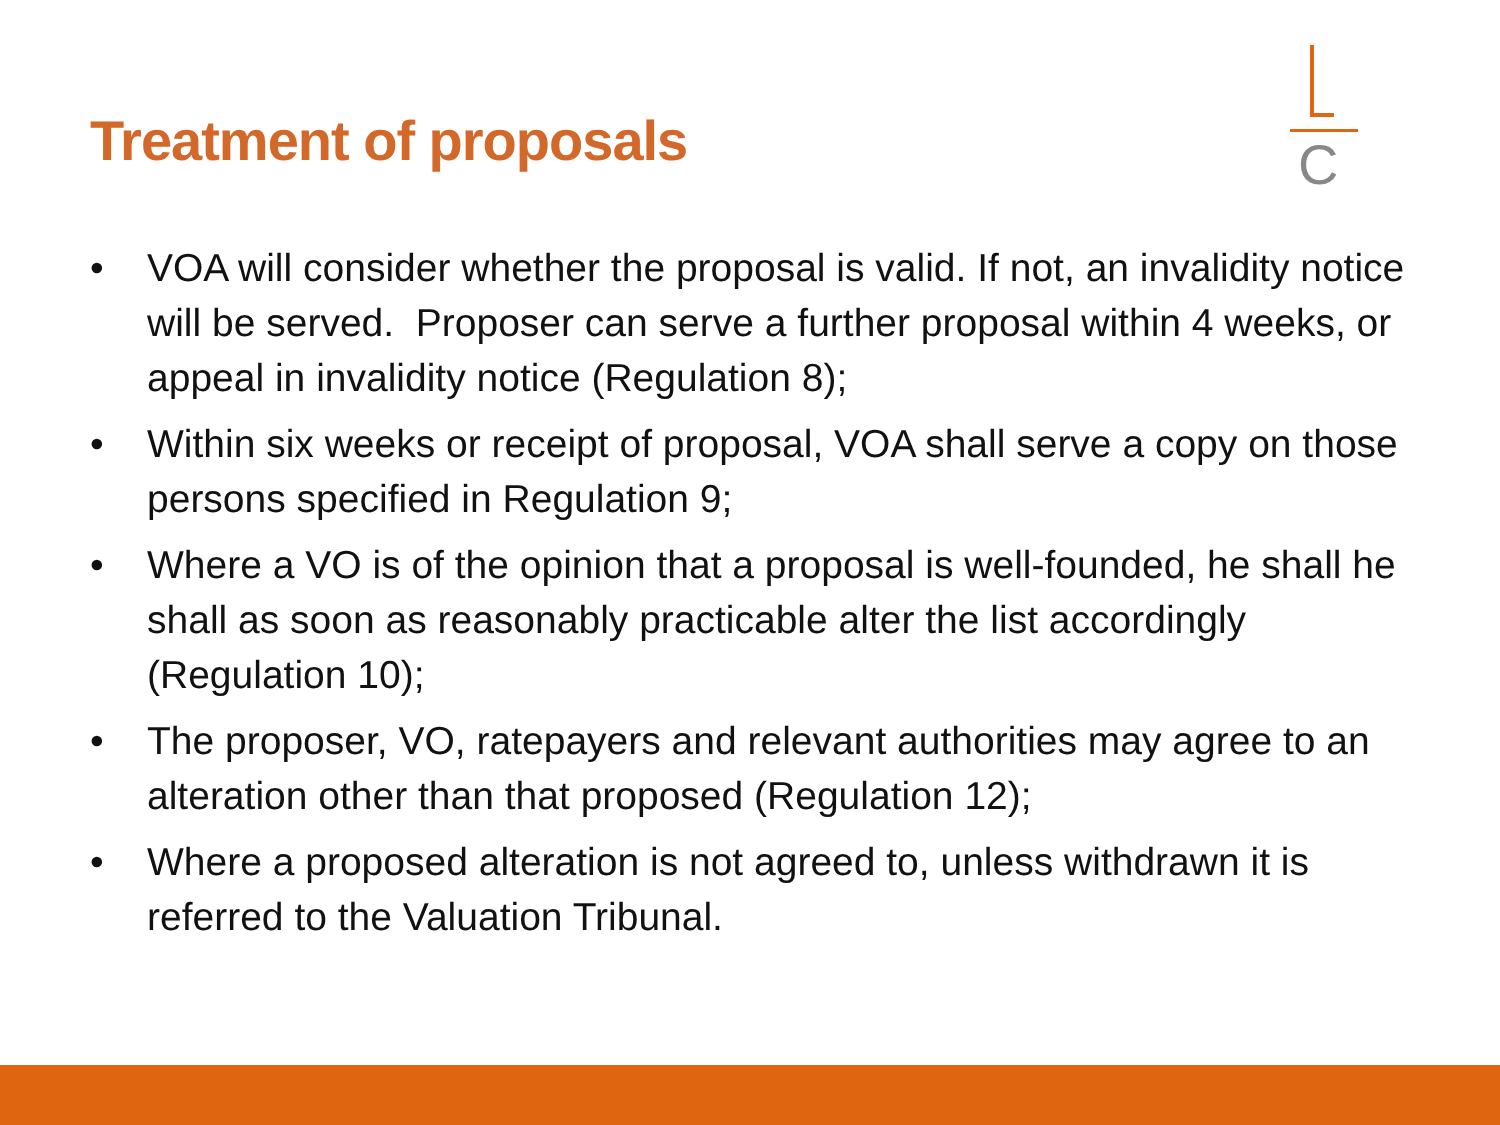Treatment of proposals
C
• VOA will consider whether the proposal is valid. If not, an invalidity notice will be served. Proposer can serve a further proposal within 4 weeks, or appeal in invalidity notice (Regulation 8);
• Within six weeks or receipt of proposal, VOA shall serve a copy on those persons specified in Regulation 9;
• Where a VO is of the opinion that a proposal is well-founded, he shall he shall as soon as reasonably practicable alter the list accordingly (Regulation 10);
• The proposer, VO, ratepayers and relevant authorities may agree to an alteration other than that proposed (Regulation 12);
• Where a proposed alteration is not agreed to, unless withdrawn it is referred to the Valuation Tribunal.